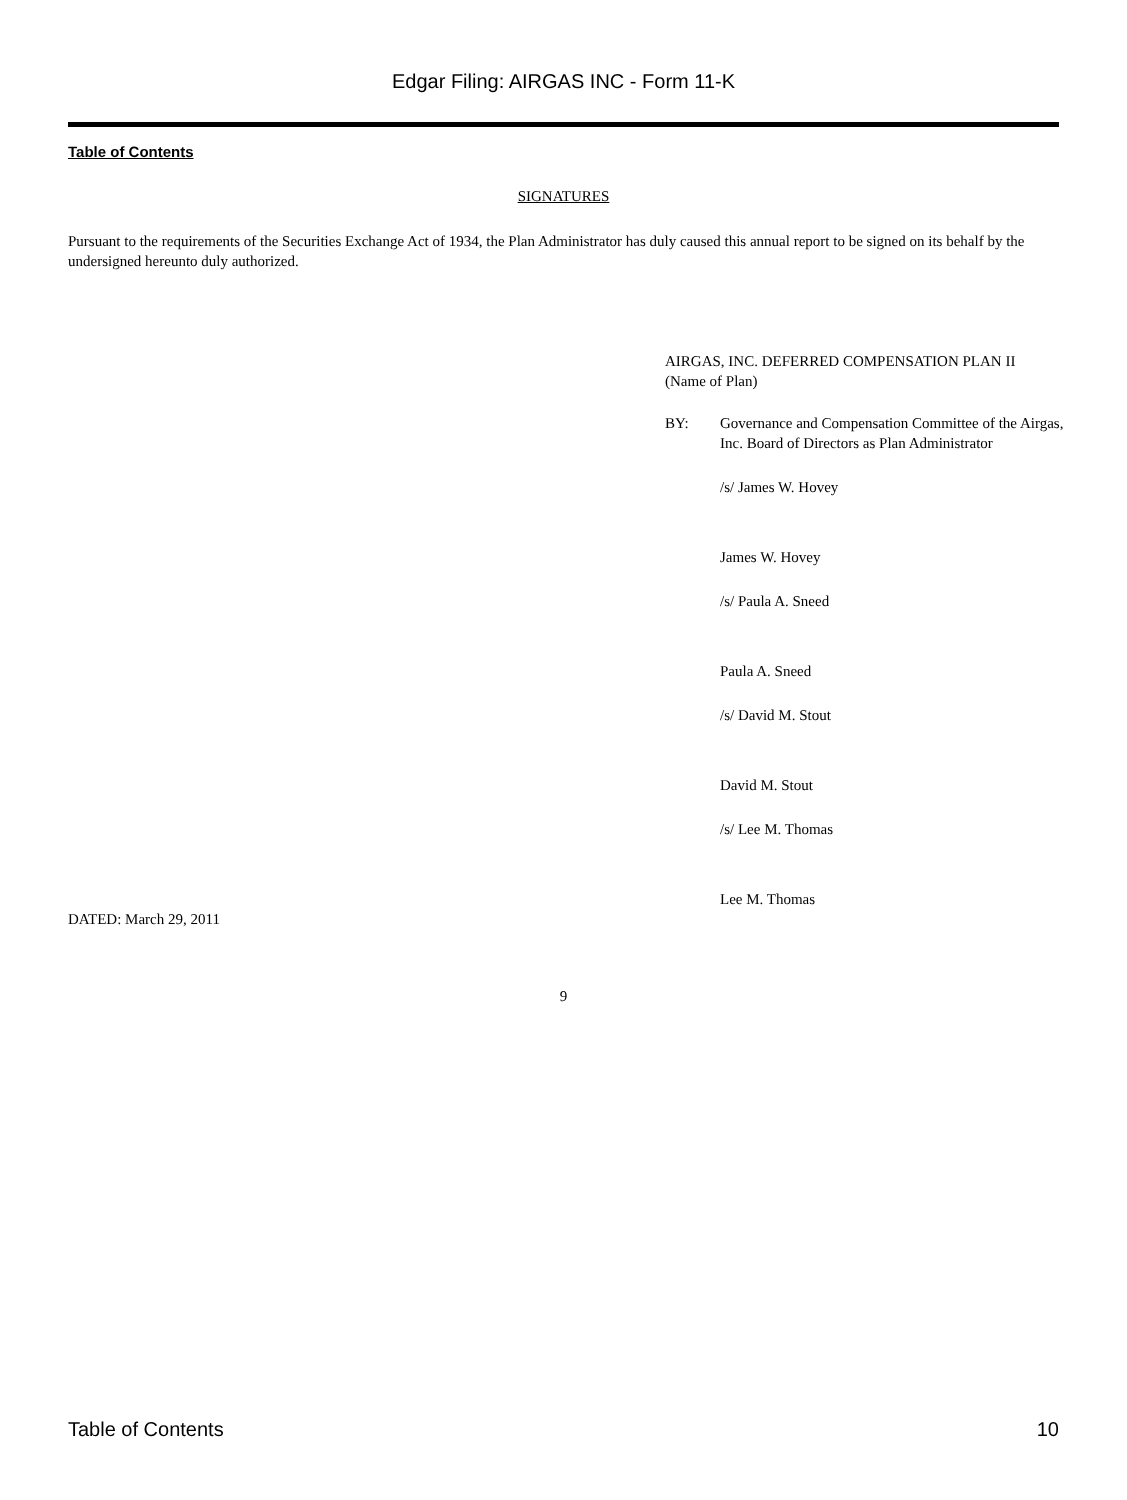Edgar Filing: AIRGAS INC - Form 11-K
Table of Contents
SIGNATURES
Pursuant to the requirements of the Securities Exchange Act of 1934, the Plan Administrator has duly caused this annual report to be signed on its behalf by the undersigned hereunto duly authorized.
AIRGAS, INC. DEFERRED COMPENSATION PLAN II
(Name of Plan)
BY: Governance and Compensation Committee of the Airgas, Inc. Board of Directors as Plan Administrator
/s/ James W. Hovey
James W. Hovey
/s/ Paula A. Sneed
Paula A. Sneed
/s/ David M. Stout
David M. Stout
/s/ Lee M. Thomas
Lee M. Thomas
DATED: March 29, 2011
9
Table of Contents 10